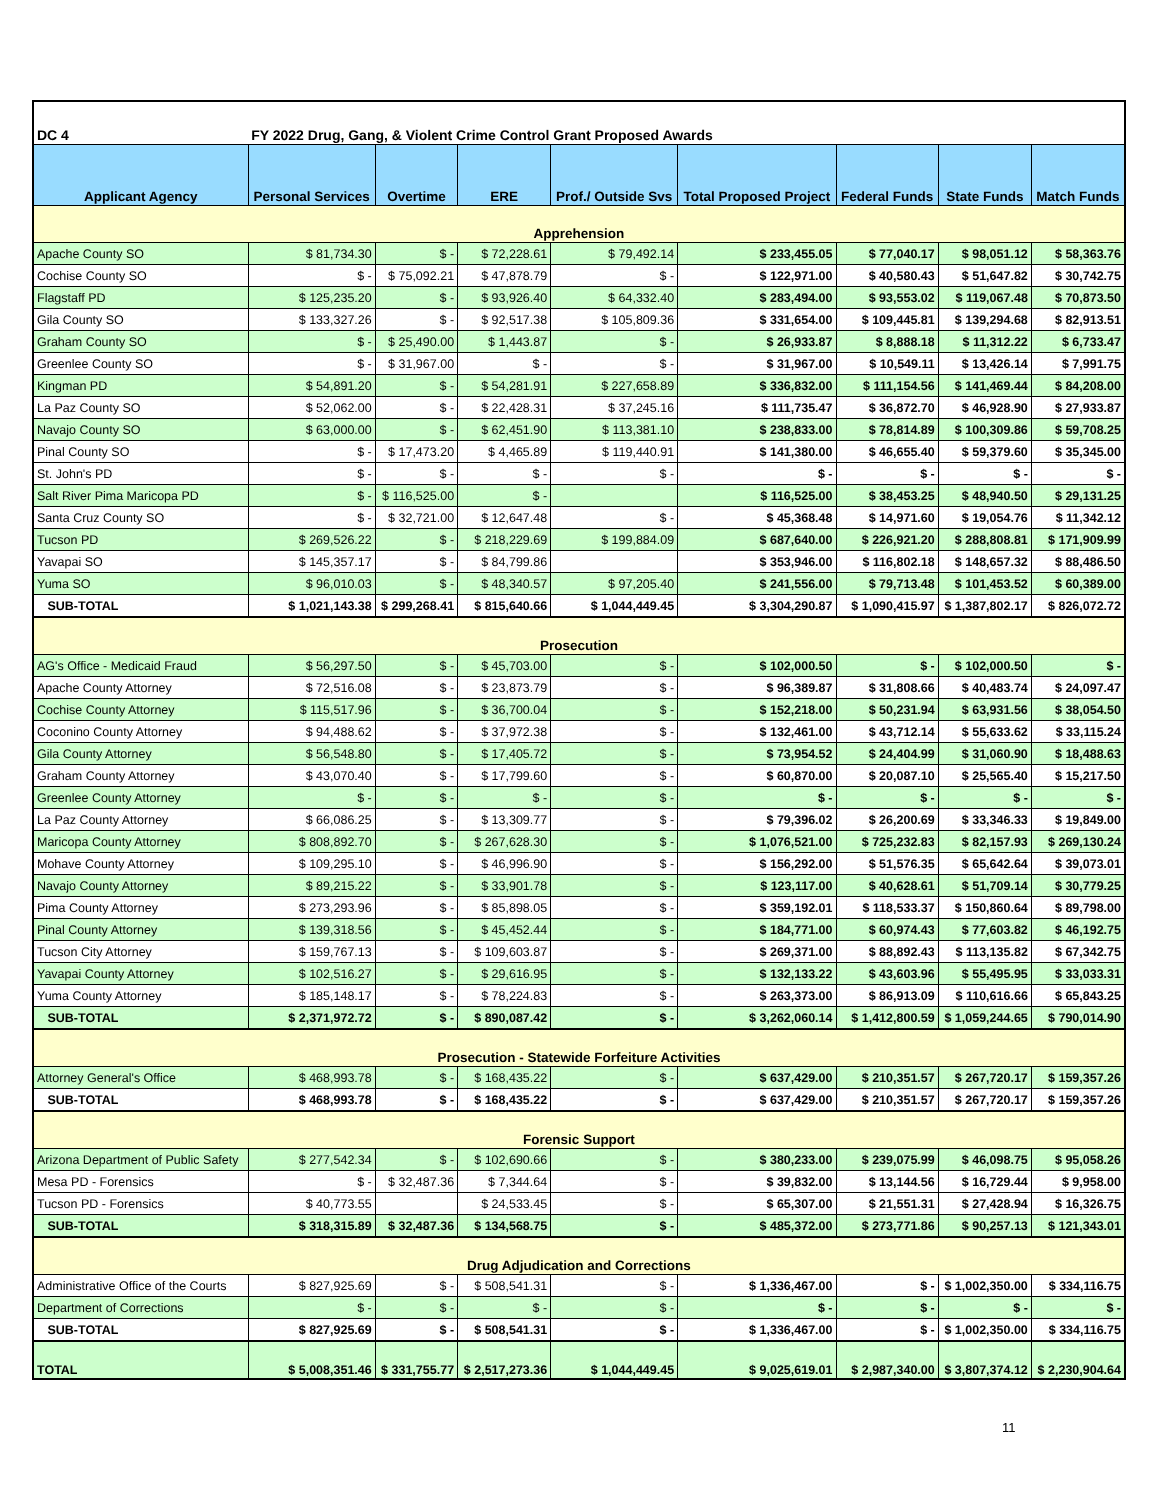| DC 4 | FY 2022 Drug, Gang, & Violent Crime Control Grant Proposed Awards | | | | | | | |
| Applicant Agency | Personal Services | Overtime | ERE | Prof./ Outside Svs | Total Proposed Project | Federal Funds | State Funds | Match Funds |
| Apprehension | | | | | | | | |
| Apache County SO | $ 81,734.30 | $ - | $ 72,228.61 | $ 79,492.14 | $ 233,455.05 | $ 77,040.17 | $ 98,051.12 | $ 58,363.76 |
| Cochise County SO | $ - | $ 75,092.21 | $ 47,878.79 | $ - | $ 122,971.00 | $ 40,580.43 | $ 51,647.82 | $ 30,742.75 |
| Flagstaff PD | $ 125,235.20 | $ - | $ 93,926.40 | $ 64,332.40 | $ 283,494.00 | $ 93,553.02 | $ 119,067.48 | $ 70,873.50 |
| Gila County SO | $ 133,327.26 | $ - | $ 92,517.38 | $ 105,809.36 | $ 331,654.00 | $ 109,445.81 | $ 139,294.68 | $ 82,913.51 |
| Graham County SO | $ - | $ 25,490.00 | $ 1,443.87 | $ - | $ 26,933.87 | $ 8,888.18 | $ 11,312.22 | $ 6,733.47 |
| Greenlee County SO | $ - | $ 31,967.00 | $ - | $ - | $ 31,967.00 | $ 10,549.11 | $ 13,426.14 | $ 7,991.75 |
| Kingman PD | $ 54,891.20 | $ - | $ 54,281.91 | $ 227,658.89 | $ 336,832.00 | $ 111,154.56 | $ 141,469.44 | $ 84,208.00 |
| La Paz County SO | $ 52,062.00 | $ - | $ 22,428.31 | $ 37,245.16 | $ 111,735.47 | $ 36,872.70 | $ 46,928.90 | $ 27,933.87 |
| Navajo County SO | $ 63,000.00 | $ - | $ 62,451.90 | $ 113,381.10 | $ 238,833.00 | $ 78,814.89 | $ 100,309.86 | $ 59,708.25 |
| Pinal County SO | $ - | $ 17,473.20 | $ 4,465.89 | $ 119,440.91 | $ 141,380.00 | $ 46,655.40 | $ 59,379.60 | $ 35,345.00 |
| St. John's PD | $ - | $ - | $ - | $ - | $ - | $ - | $ - | $ - |
| Salt River Pima Maricopa PD | $ - | $ 116,525.00 | $ - | | $ 116,525.00 | $ 38,453.25 | $ 48,940.50 | $ 29,131.25 |
| Santa Cruz County SO | $ - | $ 32,721.00 | $ 12,647.48 | $ - | $ 45,368.48 | $ 14,971.60 | $ 19,054.76 | $ 11,342.12 |
| Tucson PD | $ 269,526.22 | $ - | $ 218,229.69 | $ 199,884.09 | $ 687,640.00 | $ 226,921.20 | $ 288,808.81 | $ 171,909.99 |
| Yavapai SO | $ 145,357.17 | $ - | $ 84,799.86 | | $ 353,946.00 | $ 116,802.18 | $ 148,657.32 | $ 88,486.50 |
| Yuma SO | $ 96,010.03 | $ - | $ 48,340.57 | $ 97,205.40 | $ 241,556.00 | $ 79,713.48 | $ 101,453.52 | $ 60,389.00 |
| SUB-TOTAL | $ 1,021,143.38 | $ 299,268.41 | $ 815,640.66 | $ 1,044,449.45 | $ 3,304,290.87 | $ 1,090,415.97 | $ 1,387,802.17 | $ 826,072.72 |
| Prosecution | | | | | | | | |
| AG's Office - Medicaid Fraud | $ 56,297.50 | $ - | $ 45,703.00 | $ - | $ 102,000.50 | $ - | $ 102,000.50 | $ - |
| Apache County Attorney | $ 72,516.08 | $ - | $ 23,873.79 | $ - | $ 96,389.87 | $ 31,808.66 | $ 40,483.74 | $ 24,097.47 |
| Cochise County Attorney | $ 115,517.96 | $ - | $ 36,700.04 | $ - | $ 152,218.00 | $ 50,231.94 | $ 63,931.56 | $ 38,054.50 |
| Coconino County Attorney | $ 94,488.62 | $ - | $ 37,972.38 | $ - | $ 132,461.00 | $ 43,712.14 | $ 55,633.62 | $ 33,115.24 |
| Gila County Attorney | $ 56,548.80 | $ - | $ 17,405.72 | $ - | $ 73,954.52 | $ 24,404.99 | $ 31,060.90 | $ 18,488.63 |
| Graham County Attorney | $ 43,070.40 | $ - | $ 17,799.60 | $ - | $ 60,870.00 | $ 20,087.10 | $ 25,565.40 | $ 15,217.50 |
| Greenlee County Attorney | $ - | $ - | $ - | $ - | $ - | $ - | $ - | $ - |
| La Paz County Attorney | $ 66,086.25 | $ - | $ 13,309.77 | $ - | $ 79,396.02 | $ 26,200.69 | $ 33,346.33 | $ 19,849.00 |
| Maricopa County Attorney | $ 808,892.70 | $ - | $ 267,628.30 | $ - | $ 1,076,521.00 | $ 725,232.83 | $ 82,157.93 | $ 269,130.24 |
| Mohave County Attorney | $ 109,295.10 | $ - | $ 46,996.90 | $ - | $ 156,292.00 | $ 51,576.35 | $ 65,642.64 | $ 39,073.01 |
| Navajo County Attorney | $ 89,215.22 | $ - | $ 33,901.78 | $ - | $ 123,117.00 | $ 40,628.61 | $ 51,709.14 | $ 30,779.25 |
| Pima County Attorney | $ 273,293.96 | $ - | $ 85,898.05 | $ - | $ 359,192.01 | $ 118,533.37 | $ 150,860.64 | $ 89,798.00 |
| Pinal County Attorney | $ 139,318.56 | $ - | $ 45,452.44 | $ - | $ 184,771.00 | $ 60,974.43 | $ 77,603.82 | $ 46,192.75 |
| Tucson City Attorney | $ 159,767.13 | $ - | $ 109,603.87 | $ - | $ 269,371.00 | $ 88,892.43 | $ 113,135.82 | $ 67,342.75 |
| Yavapai County Attorney | $ 102,516.27 | $ - | $ 29,616.95 | $ - | $ 132,133.22 | $ 43,603.96 | $ 55,495.95 | $ 33,033.31 |
| Yuma County Attorney | $ 185,148.17 | $ - | $ 78,224.83 | $ - | $ 263,373.00 | $ 86,913.09 | $ 110,616.66 | $ 65,843.25 |
| SUB-TOTAL | $ 2,371,972.72 | $ - | $ 890,087.42 | $ - | $ 3,262,060.14 | $ 1,412,800.59 | $ 1,059,244.65 | $ 790,014.90 |
| Prosecution - Statewide Forfeiture Activities | | | | | | | | |
| Attorney General's Office | $ 468,993.78 | $ - | $ 168,435.22 | $ - | $ 637,429.00 | $ 210,351.57 | $ 267,720.17 | $ 159,357.26 |
| SUB-TOTAL | $ 468,993.78 | $ - | $ 168,435.22 | $ - | $ 637,429.00 | $ 210,351.57 | $ 267,720.17 | $ 159,357.26 |
| Forensic Support | | | | | | | | |
| Arizona Department of Public Safety | $ 277,542.34 | $ - | $ 102,690.66 | $ - | $ 380,233.00 | $ 239,075.99 | $ 46,098.75 | $ 95,058.26 |
| Mesa PD - Forensics | $ - | $ 32,487.36 | $ 7,344.64 | $ - | $ 39,832.00 | $ 13,144.56 | $ 16,729.44 | $ 9,958.00 |
| Tucson PD - Forensics | $ 40,773.55 | | $ 24,533.45 | $ - | $ 65,307.00 | $ 21,551.31 | $ 27,428.94 | $ 16,326.75 |
| SUB-TOTAL | $ 318,315.89 | $ 32,487.36 | $ 134,568.75 | $ - | $ 485,372.00 | $ 273,771.86 | $ 90,257.13 | $ 121,343.01 |
| Drug Adjudication and Corrections | | | | | | | | |
| Administrative Office of the Courts | $ 827,925.69 | $ - | $ 508,541.31 | $ - | $ 1,336,467.00 | $ - | $ 1,002,350.00 | $ 334,116.75 |
| Department of Corrections | $ - | $ - | $ - | $ - | $ - | $ - | $ - | $ - |
| SUB-TOTAL | $ 827,925.69 | $ - | $ 508,541.31 | $ - | $ 1,336,467.00 | $ - | $ 1,002,350.00 | $ 334,116.75 |
| TOTAL | $ 5,008,351.46 | $ 331,755.77 | $ 2,517,273.36 | $ 1,044,449.45 | $ 9,025,619.01 | $ 2,987,340.00 | $ 3,807,374.12 | $ 2,230,904.64 |
11